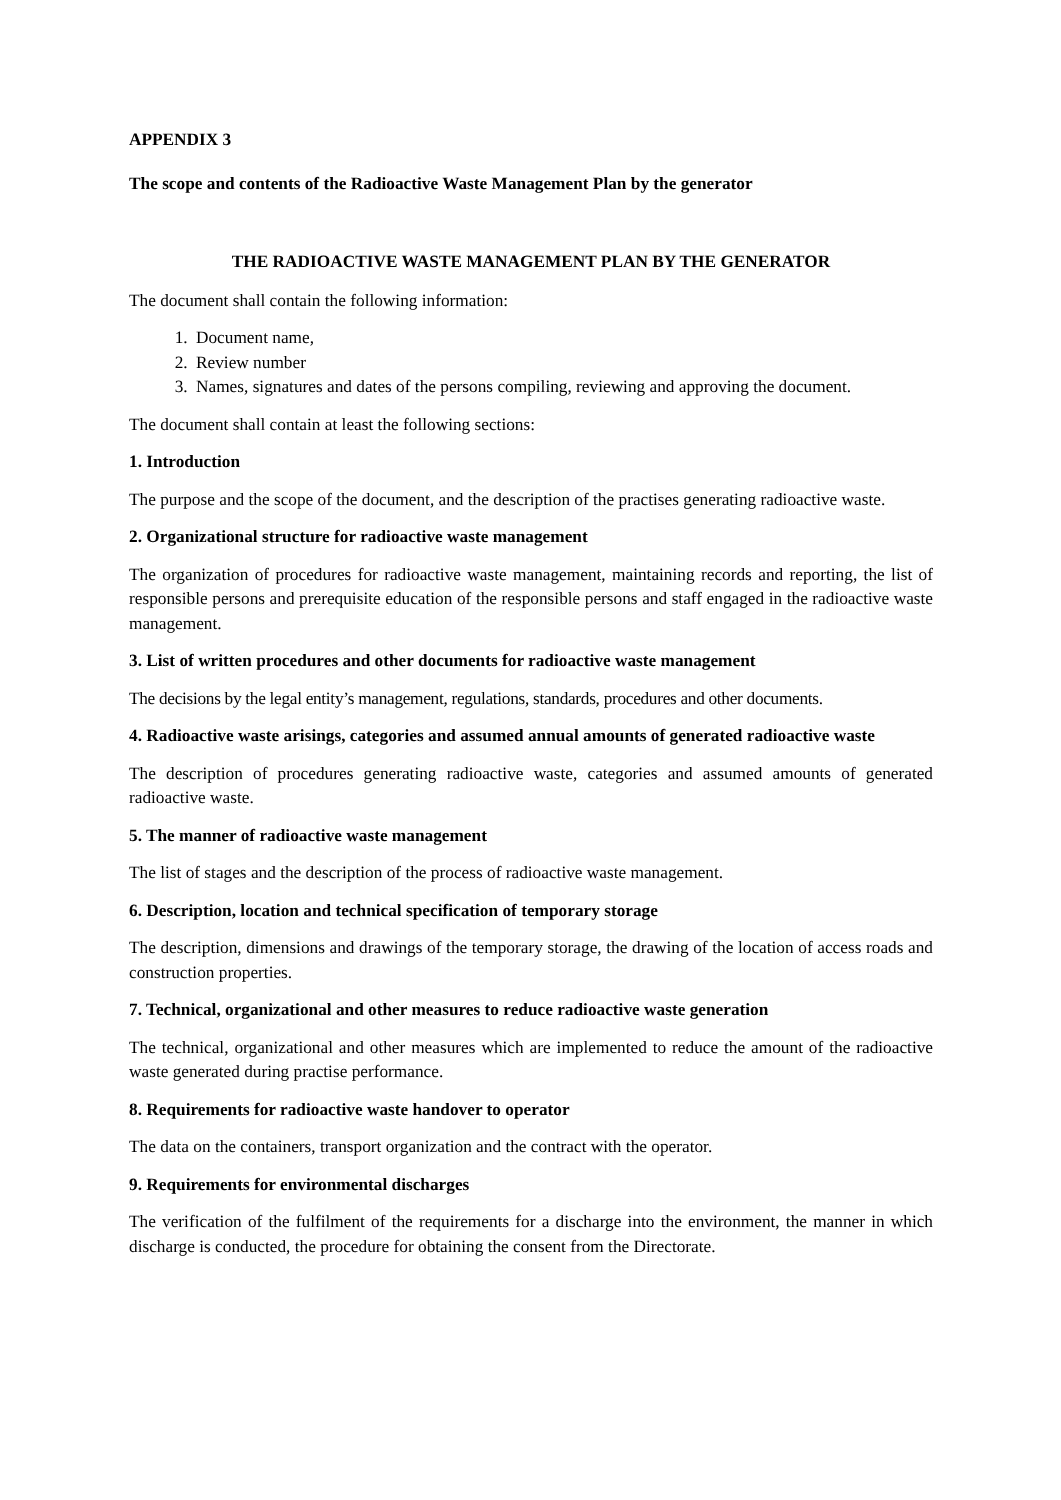APPENDIX 3
The scope and contents of the Radioactive Waste Management Plan by the generator
THE RADIOACTIVE WASTE MANAGEMENT PLAN BY THE GENERATOR
The document shall contain the following information:
1. Document name,
2. Review number
3. Names, signatures and dates of the persons compiling, reviewing and approving the document.
The document shall contain at least the following sections:
1. Introduction
The purpose and the scope of the document, and the description of the practises generating radioactive waste.
2. Organizational structure for radioactive waste management
The organization of procedures for radioactive waste management, maintaining records and reporting, the list of responsible persons and prerequisite education of the responsible persons and staff engaged in the radioactive waste management.
3. List of written procedures and other documents for radioactive waste management
The decisions by the legal entity’s management, regulations, standards, procedures and other documents.
4. Radioactive waste arisings, categories and assumed annual amounts of generated radioactive waste
The description of procedures generating radioactive waste, categories and assumed amounts of generated radioactive waste.
5. The manner of radioactive waste management
The list of stages and the description of the process of radioactive waste management.
6. Description, location and technical specification of temporary storage
The description, dimensions and drawings of the temporary storage, the drawing of the location of access roads and construction properties.
7. Technical, organizational and other measures to reduce radioactive waste generation
The technical, organizational and other measures which are implemented to reduce the amount of the radioactive waste generated during practise performance.
8. Requirements for radioactive waste handover to operator
The data on the containers, transport organization and the contract with the operator.
9. Requirements for environmental discharges
The verification of the fulfilment of the requirements for a discharge into the environment, the manner in which discharge is conducted, the procedure for obtaining the consent from the Directorate.